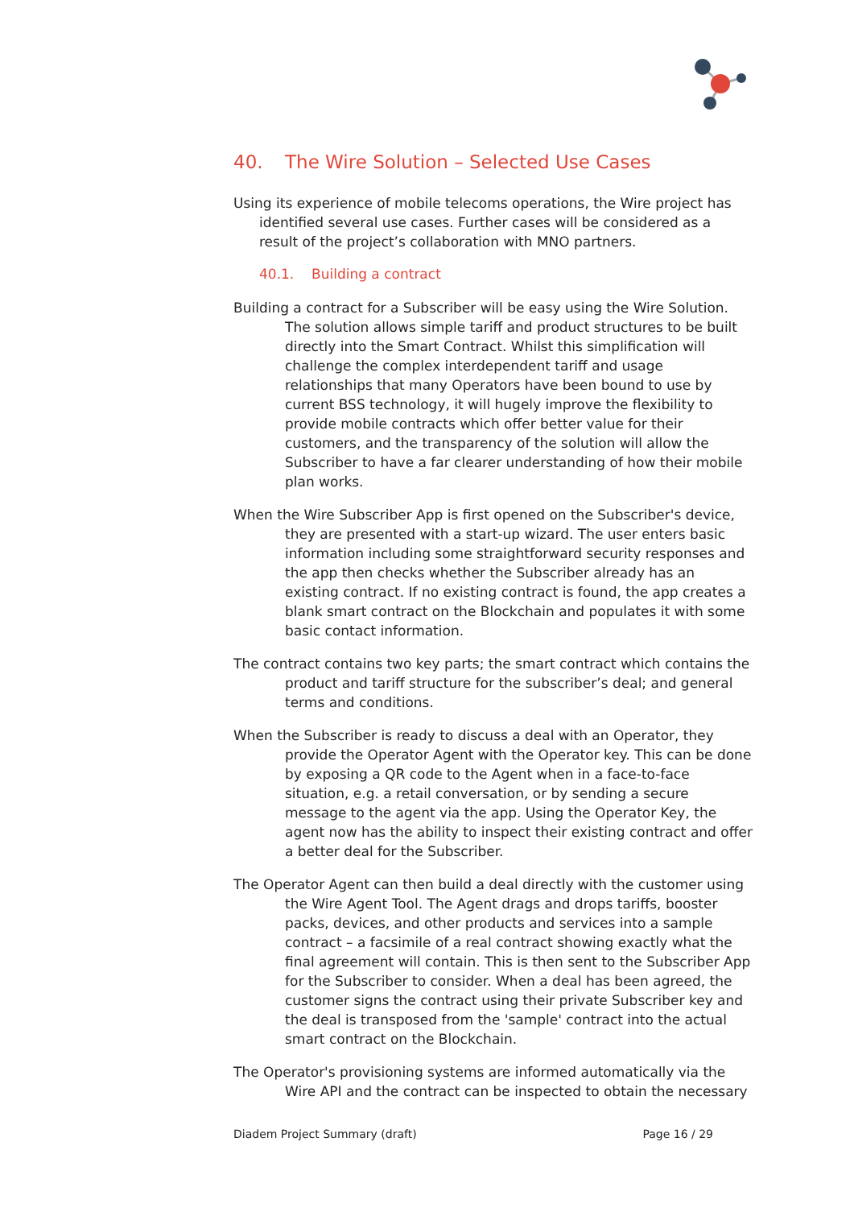40. The Wire Solution – Selected Use Cases
Using its experience of mobile telecoms operations, the Wire project has identified several use cases. Further cases will be considered as a result of the project’s collaboration with MNO partners.
40.1. Building a contract
Building a contract for a Subscriber will be easy using the Wire Solution. The solution allows simple tariff and product structures to be built directly into the Smart Contract. Whilst this simplification will challenge the complex interdependent tariff and usage relationships that many Operators have been bound to use by current BSS technology, it will hugely improve the flexibility to provide mobile contracts which offer better value for their customers, and the transparency of the solution will allow the Subscriber to have a far clearer understanding of how their mobile plan works.
When the Wire Subscriber App is first opened on the Subscriber's device, they are presented with a start-up wizard. The user enters basic information including some straightforward security responses and the app then checks whether the Subscriber already has an existing contract. If no existing contract is found, the app creates a blank smart contract on the Blockchain and populates it with some basic contact information.
The contract contains two key parts; the smart contract which contains the product and tariff structure for the subscriber’s deal; and general terms and conditions.
When the Subscriber is ready to discuss a deal with an Operator, they provide the Operator Agent with the Operator key. This can be done by exposing a QR code to the Agent when in a face-to-face situation, e.g. a retail conversation, or by sending a secure message to the agent via the app. Using the Operator Key, the agent now has the ability to inspect their existing contract and offer a better deal for the Subscriber.
The Operator Agent can then build a deal directly with the customer using the Wire Agent Tool. The Agent drags and drops tariffs, booster packs, devices, and other products and services into a sample contract – a facsimile of a real contract showing exactly what the final agreement will contain. This is then sent to the Subscriber App for the Subscriber to consider. When a deal has been agreed, the customer signs the contract using their private Subscriber key and the deal is transposed from the 'sample' contract into the actual smart contract on the Blockchain.
The Operator's provisioning systems are informed automatically via the Wire API and the contract can be inspected to obtain the necessary
Diadem Project Summary (draft) Page 16 / 29